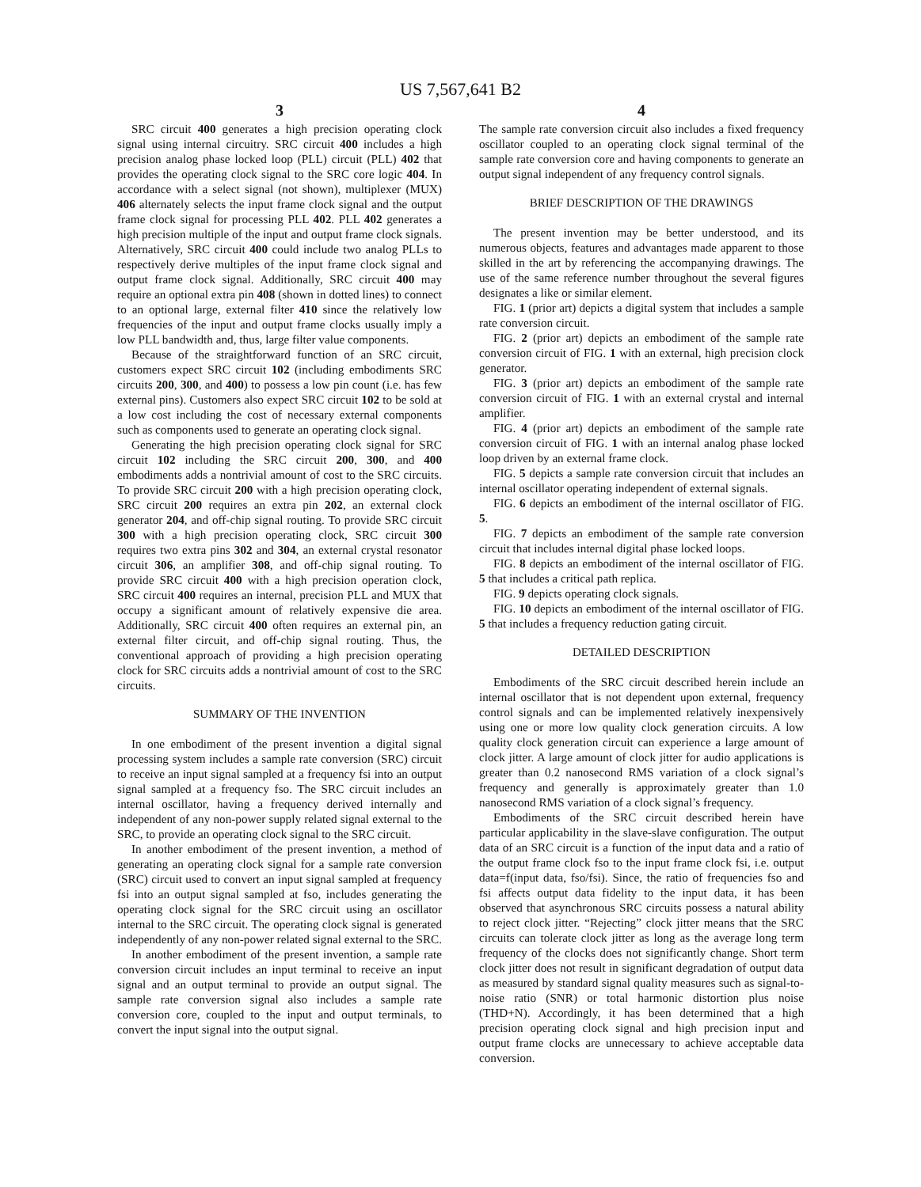US 7,567,641 B2
3
SRC circuit 400 generates a high precision operating clock signal using internal circuitry. SRC circuit 400 includes a high precision analog phase locked loop (PLL) circuit (PLL) 402 that provides the operating clock signal to the SRC core logic 404. In accordance with a select signal (not shown), multiplexer (MUX) 406 alternately selects the input frame clock signal and the output frame clock signal for processing PLL 402. PLL 402 generates a high precision multiple of the input and output frame clock signals. Alternatively, SRC circuit 400 could include two analog PLLs to respectively derive multiples of the input frame clock signal and output frame clock signal. Additionally, SRC circuit 400 may require an optional extra pin 408 (shown in dotted lines) to connect to an optional large, external filter 410 since the relatively low frequencies of the input and output frame clocks usually imply a low PLL bandwidth and, thus, large filter value components.
Because of the straightforward function of an SRC circuit, customers expect SRC circuit 102 (including embodiments SRC circuits 200, 300, and 400) to possess a low pin count (i.e. has few external pins). Customers also expect SRC circuit 102 to be sold at a low cost including the cost of necessary external components such as components used to generate an operating clock signal.
Generating the high precision operating clock signal for SRC circuit 102 including the SRC circuit 200, 300, and 400 embodiments adds a nontrivial amount of cost to the SRC circuits. To provide SRC circuit 200 with a high precision operating clock, SRC circuit 200 requires an extra pin 202, an external clock generator 204, and off-chip signal routing. To provide SRC circuit 300 with a high precision operating clock, SRC circuit 300 requires two extra pins 302 and 304, an external crystal resonator circuit 306, an amplifier 308, and off-chip signal routing. To provide SRC circuit 400 with a high precision operation clock, SRC circuit 400 requires an internal, precision PLL and MUX that occupy a significant amount of relatively expensive die area. Additionally, SRC circuit 400 often requires an external pin, an external filter circuit, and off-chip signal routing. Thus, the conventional approach of providing a high precision operating clock for SRC circuits adds a nontrivial amount of cost to the SRC circuits.
SUMMARY OF THE INVENTION
In one embodiment of the present invention a digital signal processing system includes a sample rate conversion (SRC) circuit to receive an input signal sampled at a frequency fsi into an output signal sampled at a frequency fso. The SRC circuit includes an internal oscillator, having a frequency derived internally and independent of any non-power supply related signal external to the SRC, to provide an operating clock signal to the SRC circuit.
In another embodiment of the present invention, a method of generating an operating clock signal for a sample rate conversion (SRC) circuit used to convert an input signal sampled at frequency fsi into an output signal sampled at fso, includes generating the operating clock signal for the SRC circuit using an oscillator internal to the SRC circuit. The operating clock signal is generated independently of any non-power related signal external to the SRC.
In another embodiment of the present invention, a sample rate conversion circuit includes an input terminal to receive an input signal and an output terminal to provide an output signal. The sample rate conversion signal also includes a sample rate conversion core, coupled to the input and output terminals, to convert the input signal into the output signal.
4
The sample rate conversion circuit also includes a fixed frequency oscillator coupled to an operating clock signal terminal of the sample rate conversion core and having components to generate an output signal independent of any frequency control signals.
BRIEF DESCRIPTION OF THE DRAWINGS
The present invention may be better understood, and its numerous objects, features and advantages made apparent to those skilled in the art by referencing the accompanying drawings. The use of the same reference number throughout the several figures designates a like or similar element.
FIG. 1 (prior art) depicts a digital system that includes a sample rate conversion circuit.
FIG. 2 (prior art) depicts an embodiment of the sample rate conversion circuit of FIG. 1 with an external, high precision clock generator.
FIG. 3 (prior art) depicts an embodiment of the sample rate conversion circuit of FIG. 1 with an external crystal and internal amplifier.
FIG. 4 (prior art) depicts an embodiment of the sample rate conversion circuit of FIG. 1 with an internal analog phase locked loop driven by an external frame clock.
FIG. 5 depicts a sample rate conversion circuit that includes an internal oscillator operating independent of external signals.
FIG. 6 depicts an embodiment of the internal oscillator of FIG. 5.
FIG. 7 depicts an embodiment of the sample rate conversion circuit that includes internal digital phase locked loops.
FIG. 8 depicts an embodiment of the internal oscillator of FIG. 5 that includes a critical path replica.
FIG. 9 depicts operating clock signals.
FIG. 10 depicts an embodiment of the internal oscillator of FIG. 5 that includes a frequency reduction gating circuit.
DETAILED DESCRIPTION
Embodiments of the SRC circuit described herein include an internal oscillator that is not dependent upon external, frequency control signals and can be implemented relatively inexpensively using one or more low quality clock generation circuits. A low quality clock generation circuit can experience a large amount of clock jitter. A large amount of clock jitter for audio applications is greater than 0.2 nanosecond RMS variation of a clock signal’s frequency and generally is approximately greater than 1.0 nanosecond RMS variation of a clock signal’s frequency.
Embodiments of the SRC circuit described herein have particular applicability in the slave-slave configuration. The output data of an SRC circuit is a function of the input data and a ratio of the output frame clock fso to the input frame clock fsi, i.e. output data=f(input data, fso/fsi). Since, the ratio of frequencies fso and fsi affects output data fidelity to the input data, it has been observed that asynchronous SRC circuits possess a natural ability to reject clock jitter. “Rejecting” clock jitter means that the SRC circuits can tolerate clock jitter as long as the average long term frequency of the clocks does not significantly change. Short term clock jitter does not result in significant degradation of output data as measured by standard signal quality measures such as signal-to-noise ratio (SNR) or total harmonic distortion plus noise (THD+N). Accordingly, it has been determined that a high precision operating clock signal and high precision input and output frame clocks are unnecessary to achieve acceptable data conversion.